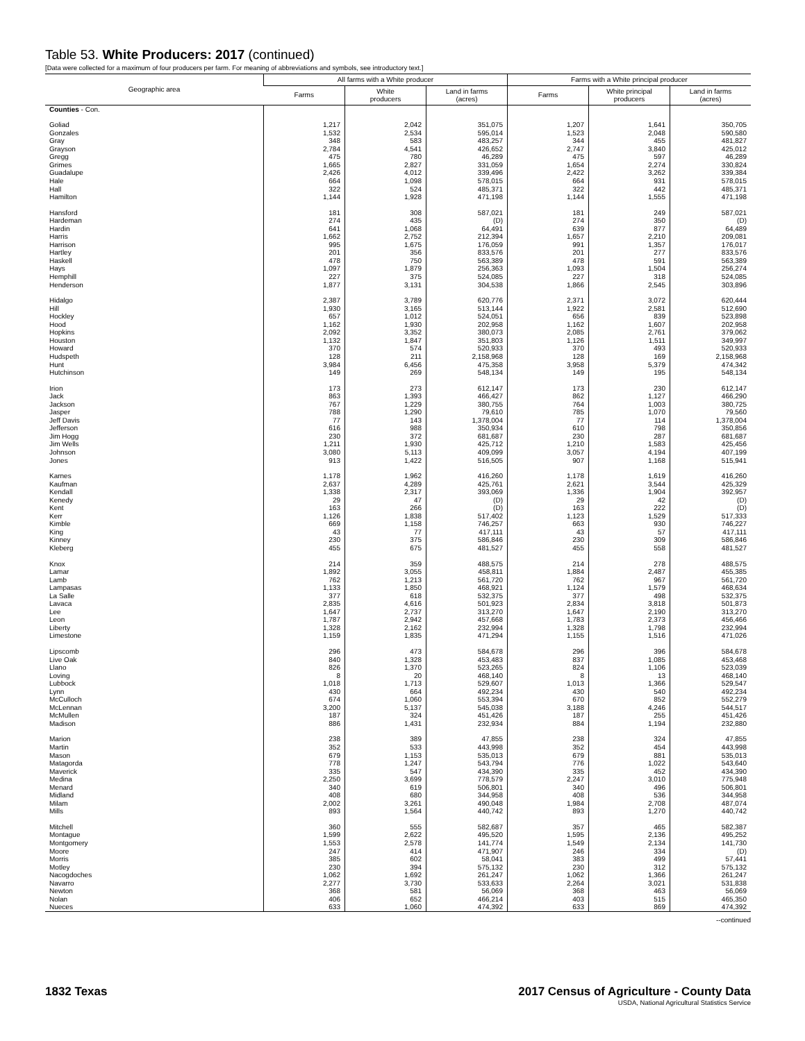Table 53. White Producers: 2017 (continued)
[Data were collected for a maximum of four producers per farm. For meaning of abbreviations and symbols, see introductory text.]
| Geographic area | All farms with a White producer | | | Farms with a White principal producer | | |
| --- | --- | --- | --- | --- | --- | --- |
| | Farms | White producers | Land in farms (acres) | Farms | White principal producers | Land in farms (acres) |
| Counties - Con. | | | | | | |
| Goliad | 1,217 | 2,042 | 351,075 | 1,207 | 1,641 | 350,705 |
| Gonzales | 1,532 | 2,534 | 595,014 | 1,523 | 2,048 | 590,580 |
| Gray | 348 | 583 | 483,257 | 344 | 455 | 481,827 |
| Grayson | 2,784 | 4,541 | 426,652 | 2,747 | 3,840 | 425,012 |
| Gregg | 475 | 780 | 46,289 | 475 | 597 | 46,289 |
| Grimes | 1,665 | 2,827 | 331,059 | 1,654 | 2,274 | 330,824 |
| Guadalupe | 2,426 | 4,012 | 339,496 | 2,422 | 3,262 | 339,384 |
| Hale | 664 | 1,098 | 578,015 | 664 | 931 | 578,015 |
| Hall | 322 | 524 | 485,371 | 322 | 442 | 485,371 |
| Hamilton | 1,144 | 1,928 | 471,198 | 1,144 | 1,555 | 471,198 |
| Hansford | 181 | 308 | 587,021 | 181 | 249 | 587,021 |
| Hardeman | 274 | 435 | (D) | 274 | 350 | (D) |
| Hardin | 641 | 1,068 | 64,491 | 639 | 877 | 64,489 |
| Harris | 1,662 | 2,752 | 212,394 | 1,657 | 2,210 | 209,081 |
| Harrison | 995 | 1,675 | 176,059 | 991 | 1,357 | 176,017 |
| Hartley | 201 | 356 | 833,576 | 201 | 277 | 833,576 |
| Haskell | 478 | 750 | 563,389 | 478 | 591 | 563,389 |
| Hays | 1,097 | 1,879 | 256,363 | 1,093 | 1,504 | 256,274 |
| Hemphill | 227 | 375 | 524,085 | 227 | 318 | 524,085 |
| Henderson | 1,877 | 3,131 | 304,538 | 1,866 | 2,545 | 303,896 |
| Hidalgo | 2,387 | 3,789 | 620,776 | 2,371 | 3,072 | 620,444 |
| Hill | 1,930 | 3,165 | 513,144 | 1,922 | 2,581 | 512,690 |
| Hockley | 657 | 1,012 | 524,051 | 656 | 839 | 523,898 |
| Hood | 1,162 | 1,930 | 202,958 | 1,162 | 1,607 | 202,958 |
| Hopkins | 2,092 | 3,352 | 380,073 | 2,085 | 2,761 | 379,062 |
| Houston | 1,132 | 1,847 | 351,803 | 1,126 | 1,511 | 349,997 |
| Howard | 370 | 574 | 520,933 | 370 | 493 | 520,933 |
| Hudspeth | 128 | 211 | 2,158,968 | 128 | 169 | 2,158,968 |
| Hunt | 3,984 | 6,456 | 475,358 | 3,958 | 5,379 | 474,342 |
| Hutchinson | 149 | 269 | 548,134 | 149 | 195 | 548,134 |
| Irion | 173 | 273 | 612,147 | 173 | 230 | 612,147 |
| Jack | 863 | 1,393 | 466,427 | 862 | 1,127 | 466,290 |
| Jackson | 767 | 1,229 | 380,755 | 764 | 1,003 | 380,725 |
| Jasper | 788 | 1,290 | 79,610 | 785 | 1,070 | 79,560 |
| Jeff Davis | 77 | 143 | 1,378,004 | 77 | 114 | 1,378,004 |
| Jefferson | 616 | 988 | 350,934 | 610 | 798 | 350,856 |
| Jim Hogg | 230 | 372 | 681,687 | 230 | 287 | 681,687 |
| Jim Wells | 1,211 | 1,930 | 425,712 | 1,210 | 1,583 | 425,456 |
| Johnson | 3,080 | 5,113 | 409,099 | 3,057 | 4,194 | 407,199 |
| Jones | 913 | 1,422 | 516,505 | 907 | 1,168 | 515,941 |
| Karnes | 1,178 | 1,962 | 416,260 | 1,178 | 1,619 | 416,260 |
| Kaufman | 2,637 | 4,289 | 425,761 | 2,621 | 3,544 | 425,329 |
| Kendall | 1,338 | 2,317 | 393,069 | 1,336 | 1,904 | 392,957 |
| Kenedy | 29 | 47 | (D) | 29 | 42 | (D) |
| Kent | 163 | 266 | (D) | 163 | 222 | (D) |
| Kerr | 1,126 | 1,838 | 517,402 | 1,123 | 1,529 | 517,333 |
| Kimble | 669 | 1,158 | 746,257 | 663 | 930 | 746,227 |
| King | 43 | 77 | 417,111 | 43 | 57 | 417,111 |
| Kinney | 230 | 375 | 586,846 | 230 | 309 | 586,846 |
| Kleberg | 455 | 675 | 481,527 | 455 | 558 | 481,527 |
| Knox | 214 | 359 | 488,575 | 214 | 278 | 488,575 |
| Lamar | 1,892 | 3,055 | 458,811 | 1,884 | 2,487 | 455,385 |
| Lamb | 762 | 1,213 | 561,720 | 762 | 967 | 561,720 |
| Lampasas | 1,133 | 1,850 | 468,921 | 1,124 | 1,579 | 468,634 |
| La Salle | 377 | 618 | 532,375 | 377 | 498 | 532,375 |
| Lavaca | 2,835 | 4,616 | 501,923 | 2,834 | 3,818 | 501,873 |
| Lee | 1,647 | 2,737 | 313,270 | 1,647 | 2,190 | 313,270 |
| Leon | 1,787 | 2,942 | 457,668 | 1,783 | 2,373 | 456,466 |
| Liberty | 1,328 | 2,162 | 232,994 | 1,328 | 1,798 | 232,994 |
| Limestone | 1,159 | 1,835 | 471,294 | 1,155 | 1,516 | 471,026 |
| Lipscomb | 296 | 473 | 584,678 | 296 | 396 | 584,678 |
| Live Oak | 840 | 1,328 | 453,483 | 837 | 1,085 | 453,468 |
| Llano | 826 | 1,370 | 523,265 | 824 | 1,106 | 523,039 |
| Loving | 8 | 20 | 468,140 | 8 | 13 | 468,140 |
| Lubbock | 1,018 | 1,713 | 529,607 | 1,013 | 1,366 | 529,547 |
| Lynn | 430 | 664 | 492,234 | 430 | 540 | 492,234 |
| McCulloch | 674 | 1,060 | 553,394 | 670 | 852 | 552,279 |
| McLennan | 3,200 | 5,137 | 545,038 | 3,188 | 4,246 | 544,517 |
| McMullen | 187 | 324 | 451,426 | 187 | 255 | 451,426 |
| Madison | 886 | 1,431 | 232,934 | 884 | 1,194 | 232,880 |
| Marion | 238 | 389 | 47,855 | 238 | 324 | 47,855 |
| Martin | 352 | 533 | 443,998 | 352 | 454 | 443,998 |
| Mason | 679 | 1,153 | 535,013 | 679 | 881 | 535,013 |
| Matagorda | 778 | 1,247 | 543,794 | 776 | 1,022 | 543,640 |
| Maverick | 335 | 547 | 434,390 | 335 | 452 | 434,390 |
| Medina | 2,250 | 3,699 | 778,579 | 2,247 | 3,010 | 775,948 |
| Menard | 340 | 619 | 506,801 | 340 | 496 | 506,801 |
| Midland | 408 | 680 | 344,958 | 408 | 536 | 344,958 |
| Milam | 2,002 | 3,261 | 490,048 | 1,984 | 2,708 | 487,074 |
| Mills | 893 | 1,564 | 440,742 | 893 | 1,270 | 440,742 |
| Mitchell | 360 | 555 | 582,687 | 357 | 465 | 582,387 |
| Montague | 1,599 | 2,622 | 495,520 | 1,595 | 2,136 | 495,252 |
| Montgomery | 1,553 | 2,578 | 141,774 | 1,549 | 2,134 | 141,730 |
| Moore | 247 | 414 | 471,907 | 246 | 334 | (D) |
| Morris | 385 | 602 | 58,041 | 383 | 499 | 57,441 |
| Motley | 230 | 394 | 575,132 | 230 | 312 | 575,132 |
| Nacogdoches | 1,062 | 1,692 | 261,247 | 1,062 | 1,366 | 261,247 |
| Navarro | 2,277 | 3,730 | 533,633 | 2,264 | 3,021 | 531,838 |
| Newton | 368 | 581 | 56,069 | 368 | 463 | 56,069 |
| Nolan | 406 | 652 | 466,214 | 403 | 515 | 465,350 |
| Nueces | 633 | 1,060 | 474,392 | 633 | 869 | 474,392 |
--continued
1832 Texas 2017 Census of Agriculture - County Data
USDA, National Agricultural Statistics Service